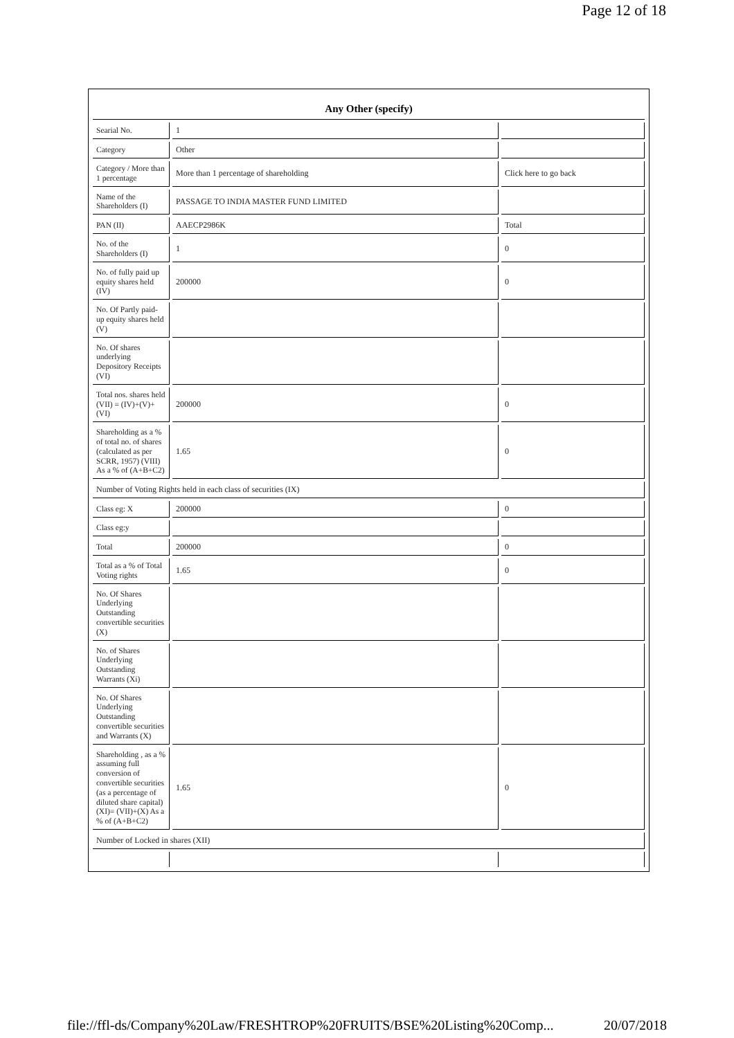Page 12 of 18
| Any Other (specify) | | |
| --- | --- | --- |
| Searial No. | 1 | |
| Category | Other | |
| Category / More than 1 percentage | More than 1 percentage of shareholding | Click here to go back |
| Name of the Shareholders (I) | PASSAGE TO INDIA MASTER FUND LIMITED | |
| PAN (II) | AAECP2986K | Total |
| No. of the Shareholders (I) | 1 | 0 |
| No. of fully paid up equity shares held (IV) | 200000 | 0 |
| No. Of Partly paid-up equity shares held (V) | | |
| No. Of shares underlying Depository Receipts (VI) | | |
| Total nos. shares held (VII) = (IV)+(V)+ (VI) | 200000 | 0 |
| Shareholding as a % of total no. of shares (calculated as per SCRR, 1957) (VIII) As a % of (A+B+C2) | 1.65 | 0 |
| Number of Voting Rights held in each class of securities (IX) | | |
| Class eg: X | 200000 | 0 |
| Class eg:y | | |
| Total | 200000 | 0 |
| Total as a % of Total Voting rights | 1.65 | 0 |
| No. Of Shares Underlying Outstanding convertible securities (X) | | |
| No. of Shares Underlying Outstanding Warrants (Xi) | | |
| No. Of Shares Underlying Outstanding convertible securities and Warrants (X) | | |
| Shareholding , as a % assuming full conversion of convertible securities (as a percentage of diluted share capital) (XI)= (VII)+(X) As a % of (A+B+C2) | 1.65 | 0 |
| Number of Locked in shares (XII) | | |
file://ffl-ds/Company%20Law/FRESHTROP%20FRUITS/BSE%20Listing%20Comp... 20/07/2018